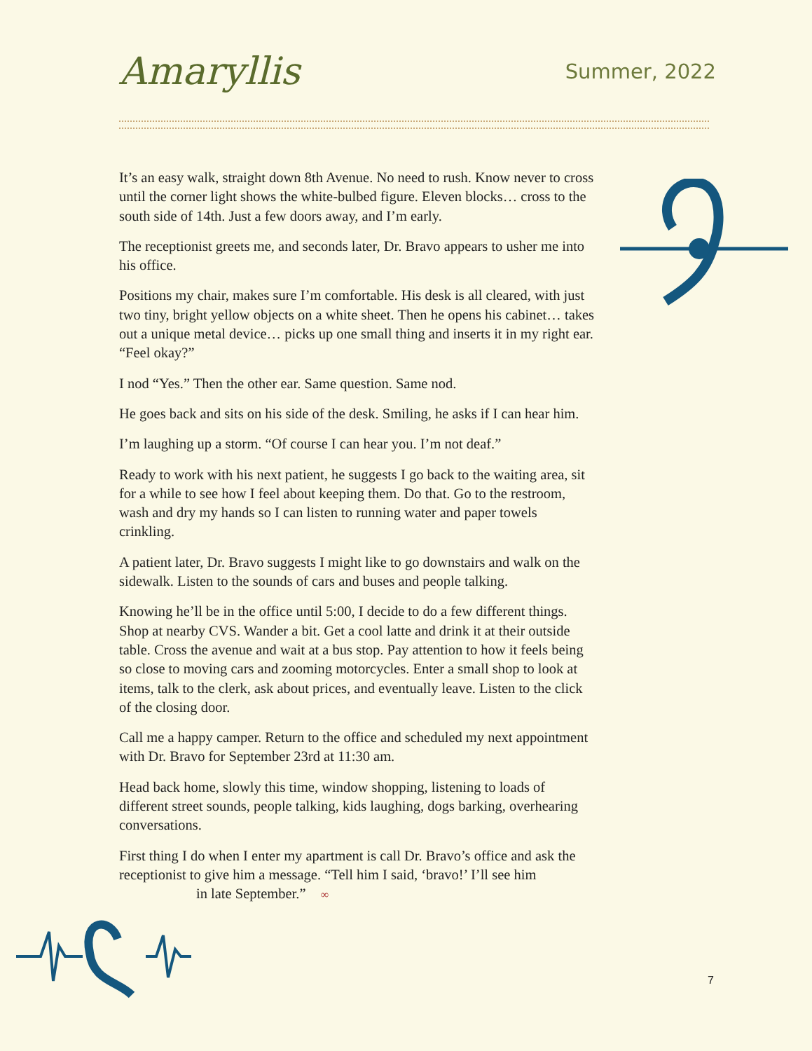Amaryllis
Summer, 2022
It’s an easy walk, straight down 8th Avenue. No need to rush. Know never to cross until the corner light shows the white-bulbed figure. Eleven blocks… cross to the south side of 14th. Just a few doors away, and I’m early.
The receptionist greets me, and seconds later, Dr. Bravo appears to usher me into his office.
Positions my chair, makes sure I’m comfortable. His desk is all cleared, with just two tiny, bright yellow objects on a white sheet. Then he opens his cabinet… takes out a unique metal device… picks up one small thing and inserts it in my right ear. “Feel okay?”
I nod “Yes.” Then the other ear. Same question. Same nod.
He goes back and sits on his side of the desk. Smiling, he asks if I can hear him.
I’m laughing up a storm. “Of course I can hear you. I’m not deaf.”
Ready to work with his next patient, he suggests I go back to the waiting area, sit for a while to see how I feel about keeping them. Do that. Go to the restroom, wash and dry my hands so I can listen to running water and paper towels crinkling.
A patient later, Dr. Bravo suggests I might like to go downstairs and walk on the sidewalk. Listen to the sounds of cars and buses and people talking.
Knowing he’ll be in the office until 5:00, I decide to do a few different things. Shop at nearby CVS. Wander a bit. Get a cool latte and drink it at their outside table. Cross the avenue and wait at a bus stop. Pay attention to how it feels being so close to moving cars and zooming motorcycles. Enter a small shop to look at items, talk to the clerk, ask about prices, and eventually leave. Listen to the click of the closing door.
Call me a happy camper. Return to the office and scheduled my next appointment with Dr. Bravo for September 23rd at 11:30 am.
Head back home, slowly this time, window shopping, listening to loads of different street sounds, people talking, kids laughing, dogs barking, overhearing conversations.
First thing I do when I enter my apartment is call Dr. Bravo’s office and ask the receptionist to give him a message. “Tell him I said, ‘bravo!’ I’ll see him
in late September.” ∞
7